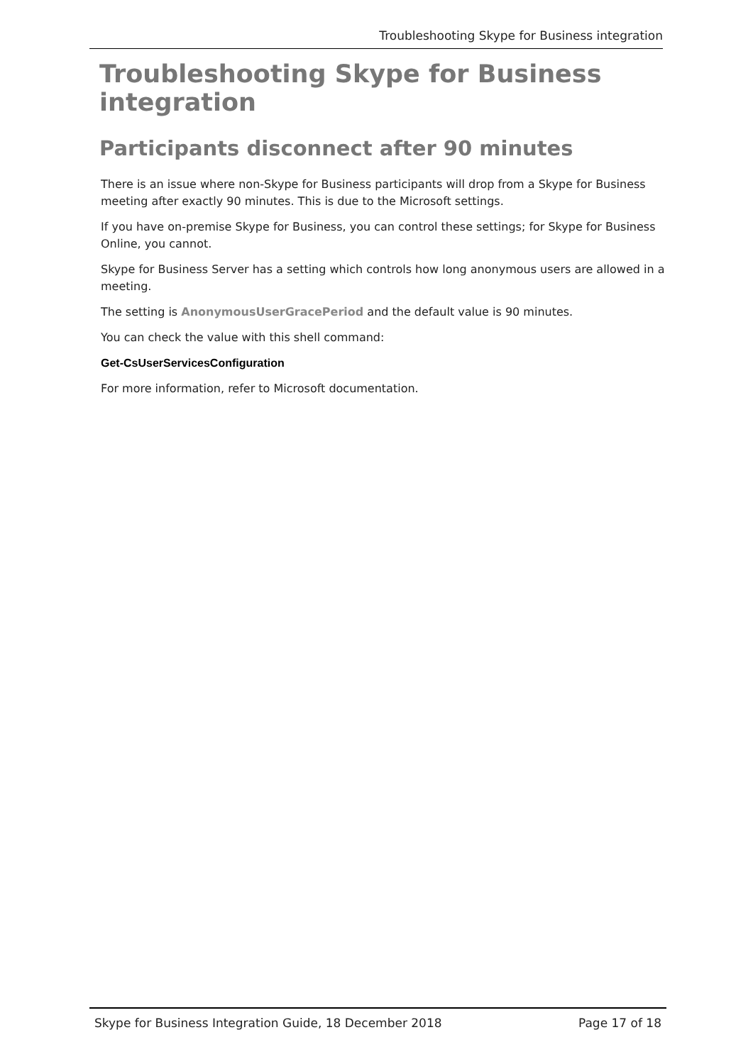Troubleshooting Skype for Business integration
Troubleshooting Skype for Business integration
Participants disconnect after 90 minutes
There is an issue where non-Skype for Business participants will drop from a Skype for Business meeting after exactly 90 minutes. This is due to the Microsoft settings.
If you have on-premise Skype for Business, you can control these settings; for Skype for Business Online, you cannot.
Skype for Business Server has a setting which controls how long anonymous users are allowed in a meeting.
The setting is AnonymousUserGracePeriod and the default value is 90 minutes.
You can check the value with this shell command:
Get-CsUserServicesConfiguration
For more information, refer to Microsoft documentation.
Skype for Business Integration Guide, 18 December 2018 Page 17 of 18